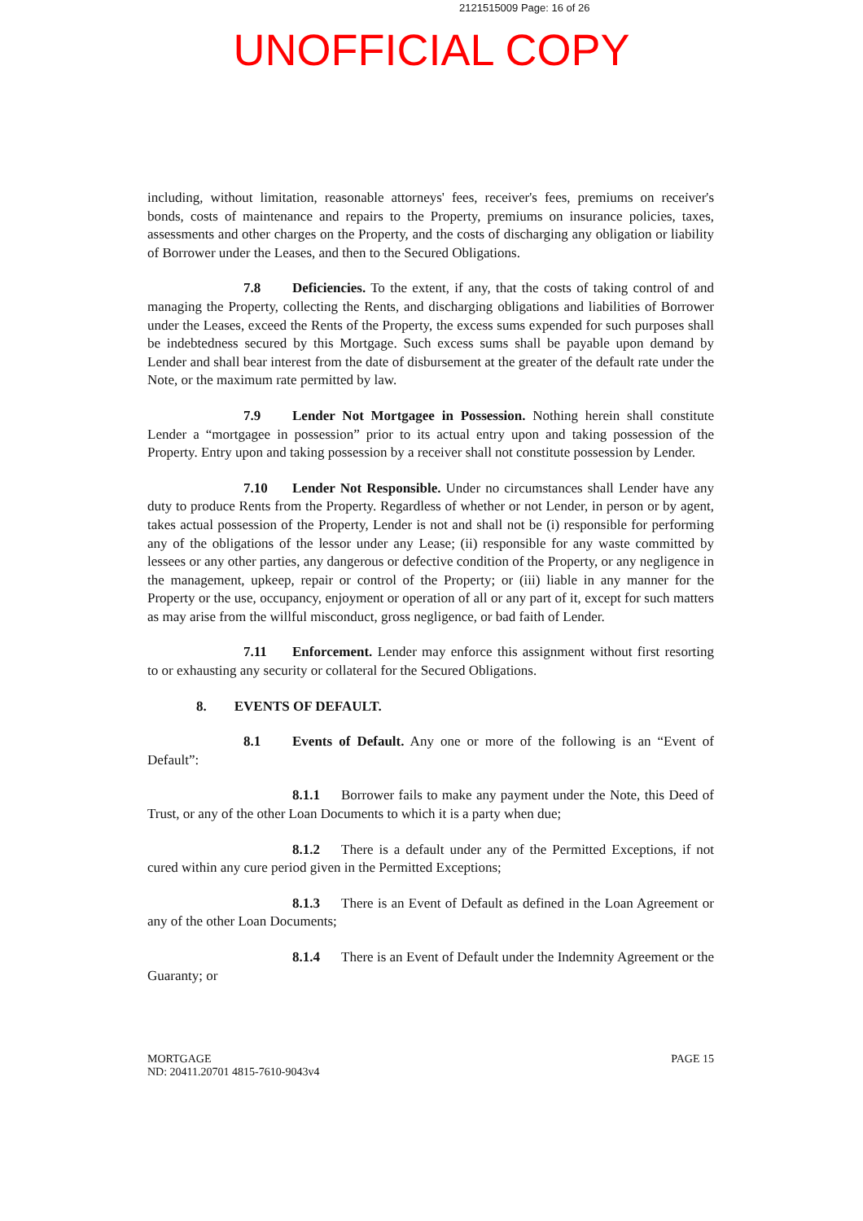2121515009 Page: 16 of 26
UNOFFICIAL COPY
including, without limitation, reasonable attorneys' fees, receiver's fees, premiums on receiver's bonds, costs of maintenance and repairs to the Property, premiums on insurance policies, taxes, assessments and other charges on the Property, and the costs of discharging any obligation or liability of Borrower under the Leases, and then to the Secured Obligations.
7.8 Deficiencies. To the extent, if any, that the costs of taking control of and managing the Property, collecting the Rents, and discharging obligations and liabilities of Borrower under the Leases, exceed the Rents of the Property, the excess sums expended for such purposes shall be indebtedness secured by this Mortgage. Such excess sums shall be payable upon demand by Lender and shall bear interest from the date of disbursement at the greater of the default rate under the Note, or the maximum rate permitted by law.
7.9 Lender Not Mortgagee in Possession. Nothing herein shall constitute Lender a “mortgagee in possession” prior to its actual entry upon and taking possession of the Property. Entry upon and taking possession by a receiver shall not constitute possession by Lender.
7.10 Lender Not Responsible. Under no circumstances shall Lender have any duty to produce Rents from the Property. Regardless of whether or not Lender, in person or by agent, takes actual possession of the Property, Lender is not and shall not be (i) responsible for performing any of the obligations of the lessor under any Lease; (ii) responsible for any waste committed by lessees or any other parties, any dangerous or defective condition of the Property, or any negligence in the management, upkeep, repair or control of the Property; or (iii) liable in any manner for the Property or the use, occupancy, enjoyment or operation of all or any part of it, except for such matters as may arise from the willful misconduct, gross negligence, or bad faith of Lender.
7.11 Enforcement. Lender may enforce this assignment without first resorting to or exhausting any security or collateral for the Secured Obligations.
8. EVENTS OF DEFAULT.
8.1 Events of Default. Any one or more of the following is an “Event of Default”:
8.1.1 Borrower fails to make any payment under the Note, this Deed of Trust, or any of the other Loan Documents to which it is a party when due;
8.1.2 There is a default under any of the Permitted Exceptions, if not cured within any cure period given in the Permitted Exceptions;
8.1.3 There is an Event of Default as defined in the Loan Agreement or any of the other Loan Documents;
8.1.4 There is an Event of Default under the Indemnity Agreement or the Guaranty; or
MORTGAGE
ND: 20411.20701 4815-7610-9043v4
PAGE 15